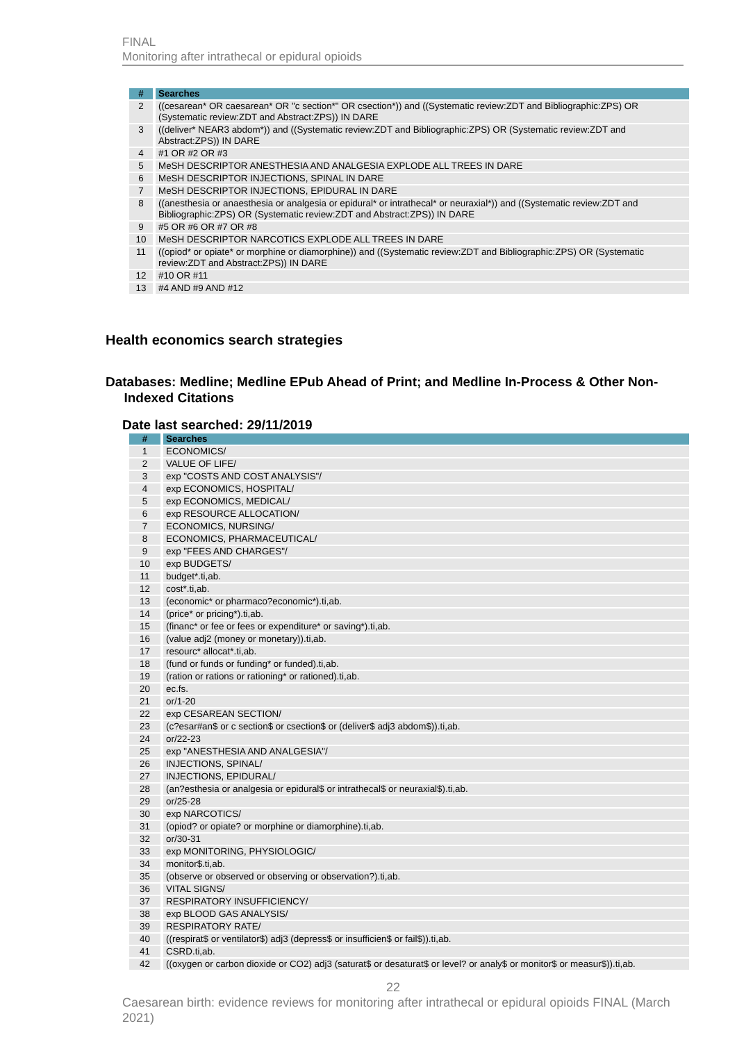FINAL
Monitoring after intrathecal or epidural opioids
| # | Searches |
| --- | --- |
| 2 | ((cesarean* OR caesarean* OR "c section*" OR csection*)) and ((Systematic review:ZDT and Bibliographic:ZPS) OR (Systematic review:ZDT and Abstract:ZPS)) IN DARE |
| 3 | ((deliver* NEAR3 abdom*)) and ((Systematic review:ZDT and Bibliographic:ZPS) OR (Systematic review:ZDT and Abstract:ZPS)) IN DARE |
| 4 | #1 OR #2 OR #3 |
| 5 | MeSH DESCRIPTOR ANESTHESIA AND ANALGESIA EXPLODE ALL TREES IN DARE |
| 6 | MeSH DESCRIPTOR INJECTIONS, SPINAL IN DARE |
| 7 | MeSH DESCRIPTOR INJECTIONS, EPIDURAL IN DARE |
| 8 | ((anesthesia or anaesthesia or analgesia or epidural* or intrathecal* or neuraxial*)) and ((Systematic review:ZDT and Bibliographic:ZPS) OR (Systematic review:ZDT and Abstract:ZPS)) IN DARE |
| 9 | #5 OR #6 OR #7 OR #8 |
| 10 | MeSH DESCRIPTOR NARCOTICS EXPLODE ALL TREES IN DARE |
| 11 | ((opiod* or opiate* or morphine or diamorphine)) and ((Systematic review:ZDT and Bibliographic:ZPS) OR (Systematic review:ZDT and Abstract:ZPS)) IN DARE |
| 12 | #10 OR #11 |
| 13 | #4 AND #9 AND #12 |
Health economics search strategies
Databases: Medline; Medline EPub Ahead of Print; and Medline In-Process & Other Non-
Indexed Citations
Date last searched: 29/11/2019
| # | Searches |
| --- | --- |
| 1 | ECONOMICS/ |
| 2 | VALUE OF LIFE/ |
| 3 | exp "COSTS AND COST ANALYSIS"/ |
| 4 | exp ECONOMICS, HOSPITAL/ |
| 5 | exp ECONOMICS, MEDICAL/ |
| 6 | exp RESOURCE ALLOCATION/ |
| 7 | ECONOMICS, NURSING/ |
| 8 | ECONOMICS, PHARMACEUTICAL/ |
| 9 | exp "FEES AND CHARGES"/ |
| 10 | exp BUDGETS/ |
| 11 | budget*.ti,ab. |
| 12 | cost*.ti,ab. |
| 13 | (economic* or pharmaco?economic*).ti,ab. |
| 14 | (price* or pricing*).ti,ab. |
| 15 | (financ* or fee or fees or expenditure* or saving*).ti,ab. |
| 16 | (value adj2 (money or monetary)).ti,ab. |
| 17 | resourc* allocat*.ti,ab. |
| 18 | (fund or funds or funding* or funded).ti,ab. |
| 19 | (ration or rations or rationing* or rationed).ti,ab. |
| 20 | ec.fs. |
| 21 | or/1-20 |
| 22 | exp CESAREAN SECTION/ |
| 23 | (c?esar#an$ or c section$ or csection$ or (deliver$ adj3 abdom$)).ti,ab. |
| 24 | or/22-23 |
| 25 | exp "ANESTHESIA AND ANALGESIA"/ |
| 26 | INJECTIONS, SPINAL/ |
| 27 | INJECTIONS, EPIDURAL/ |
| 28 | (an?esthesia or analgesia or epidural$ or intrathecal$ or neuraxial$).ti,ab. |
| 29 | or/25-28 |
| 30 | exp NARCOTICS/ |
| 31 | (opiod? or opiate? or morphine or diamorphine).ti,ab. |
| 32 | or/30-31 |
| 33 | exp MONITORING, PHYSIOLOGIC/ |
| 34 | monitor$.ti,ab. |
| 35 | (observe or observed or observing or observation?).ti,ab. |
| 36 | VITAL SIGNS/ |
| 37 | RESPIRATORY INSUFFICIENCY/ |
| 38 | exp BLOOD GAS ANALYSIS/ |
| 39 | RESPIRATORY RATE/ |
| 40 | ((respirat$ or ventilator$) adj3 (depress$ or insufficien$ or fail$)).ti,ab. |
| 41 | CSRD.ti,ab. |
| 42 | ((oxygen or carbon dioxide or CO2) adj3 (saturat$ or desaturat$ or level? or analy$ or monitor$ or measur$)).ti,ab. |
22
Caesarean birth: evidence reviews for monitoring after intrathecal or epidural opioids FINAL (March 2021)